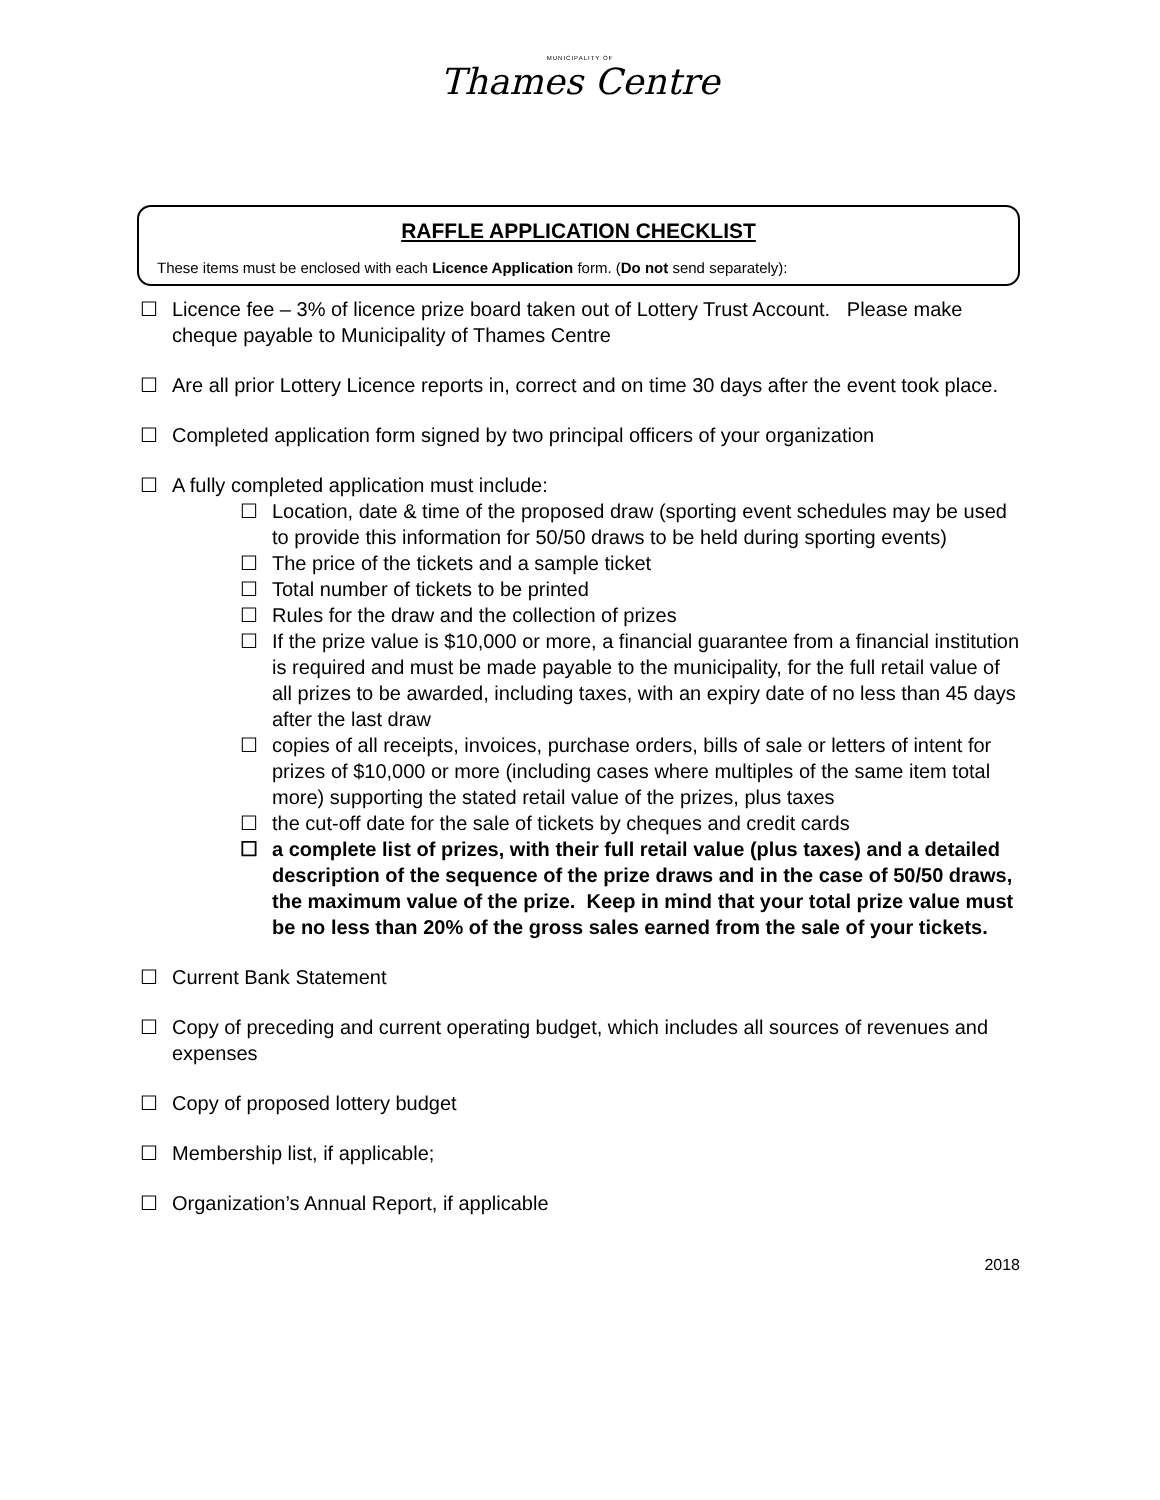MUNICIPALITY OF
Thames Centre
RAFFLE APPLICATION CHECKLIST
These items must be enclosed with each Licence Application form. (Do not send separately):
☐ Licence fee – 3% of licence prize board taken out of Lottery Trust Account. Please make cheque payable to Municipality of Thames Centre
☐ Are all prior Lottery Licence reports in, correct and on time 30 days after the event took place.
☐ Completed application form signed by two principal officers of your organization
☐ A fully completed application must include:
☐ Location, date & time of the proposed draw (sporting event schedules may be used to provide this information for 50/50 draws to be held during sporting events)
☐ The price of the tickets and a sample ticket
☐ Total number of tickets to be printed
☐ Rules for the draw and the collection of prizes
☐ If the prize value is $10,000 or more, a financial guarantee from a financial institution is required and must be made payable to the municipality, for the full retail value of all prizes to be awarded, including taxes, with an expiry date of no less than 45 days after the last draw
☐ copies of all receipts, invoices, purchase orders, bills of sale or letters of intent for prizes of $10,000 or more (including cases where multiples of the same item total more) supporting the stated retail value of the prizes, plus taxes
☐ the cut-off date for the sale of tickets by cheques and credit cards
☐ a complete list of prizes, with their full retail value (plus taxes) and a detailed description of the sequence of the prize draws and in the case of 50/50 draws, the maximum value of the prize. Keep in mind that your total prize value must be no less than 20% of the gross sales earned from the sale of your tickets.
☐ Current Bank Statement
☐ Copy of preceding and current operating budget, which includes all sources of revenues and expenses
☐ Copy of proposed lottery budget
☐ Membership list, if applicable;
☐ Organization’s Annual Report, if applicable
2018